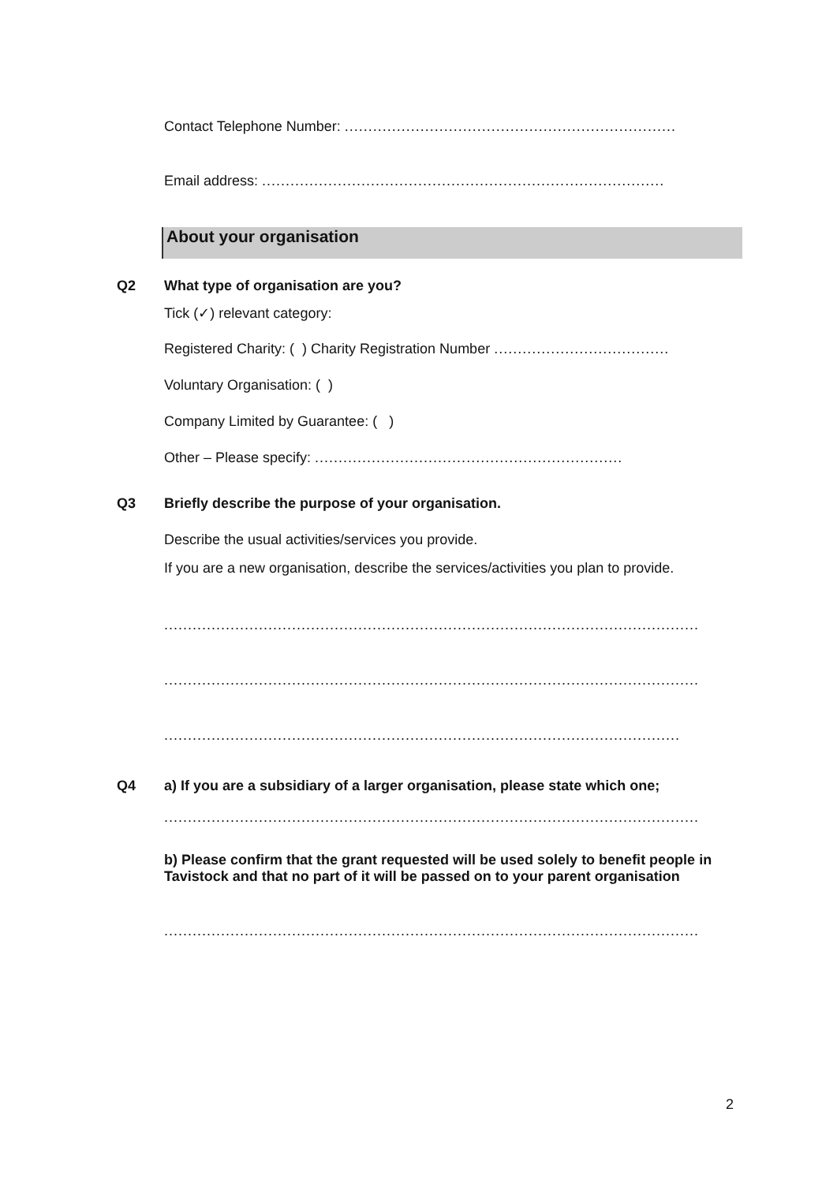Contact Telephone Number: ......................................................................
Email address: .....................................................................................
About your organisation
Q2 What type of organisation are you?
Tick (✓) relevant category:
Registered Charity: ( ) Charity Registration Number .....................................
Voluntary Organisation: ( )
Company Limited by Guarantee: ( )
Other – Please specify: .................................................................
Q3 Briefly describe the purpose of your organisation.
Describe the usual activities/services you provide.
If you are a new organisation, describe the services/activities you plan to provide.
.................................................................................................................
.................................................................................................................
.............................................................................................................
Q4 a) If you are a subsidiary of a larger organisation, please state which one;
.................................................................................................................
b) Please confirm that the grant requested will be used solely to benefit people in Tavistock and that no part of it will be passed on to your parent organisation
.................................................................................................................
2